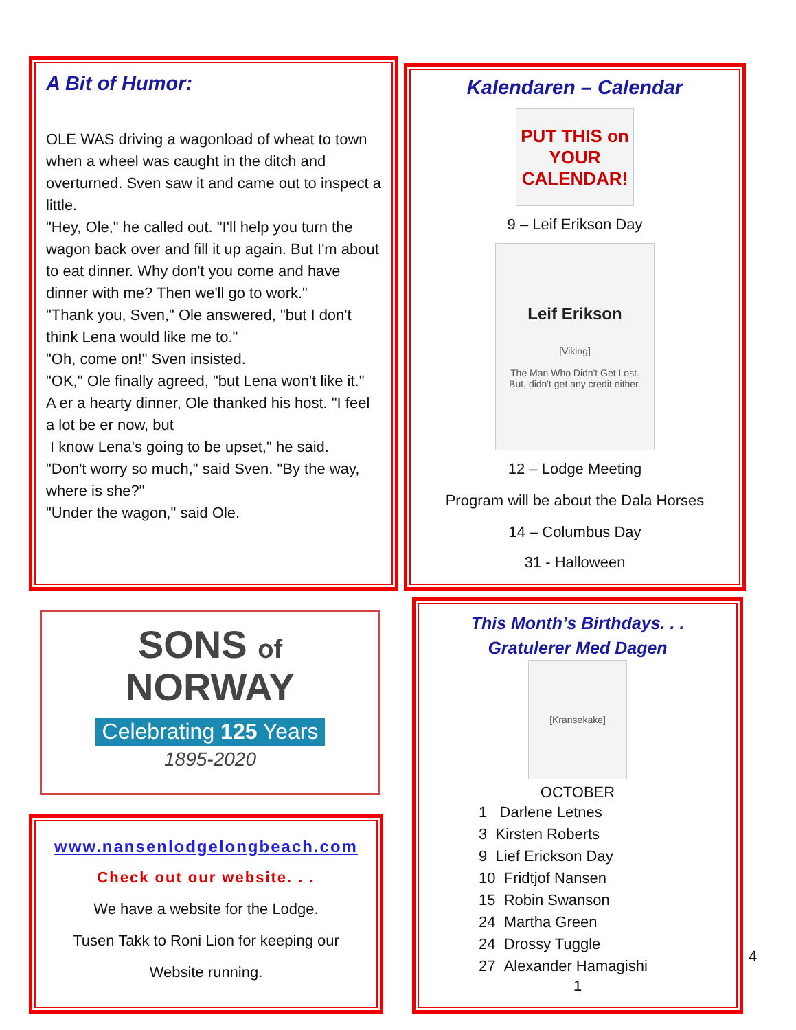A Bit of Humor:
OLE WAS driving a wagonload of wheat to town when a wheel was caught in the ditch and overturned. Sven saw it and came out to inspect a little.
"Hey, Ole," he called out. "I'll help you turn the wagon back over and fill it up again. But I'm about to eat dinner. Why don't you come and have dinner with me? Then we'll go to work."
"Thank you, Sven," Ole answered, "but I don't think Lena would like me to."
"Oh, come on!" Sven insisted.
"OK," Ole finally agreed, "but Lena won't like it."
A er a hearty dinner, Ole thanked his host. "I feel a lot be er now, but
I know Lena's going to be upset," he said.
"Don't worry so much," said Sven. "By the way, where is she?"
"Under the wagon," said Ole.
Kalendaren – Calendar
PUT THIS on YOUR CALENDAR!
9 – Leif Erikson Day
Leif Erikson
[Viking]
The Man Who Didn't Get Lost.
But, didn't get any credit either.
12 – Lodge Meeting
Program will be about the Dala Horses
14 – Columbus Day
31 - Halloween
SONS of
NORWAY
Celebrating 125 Years
1895-2020
www.nansenlodgelongbeach.com
Check out our website. . .
We have a website for the Lodge.
Tusen Takk to Roni Lion for keeping our
Website running.
This Month’s Birthdays. . .
Gratulerer Med Dagen
[Kransekake]
OCTOBER
1 Darlene Letnes
3 Kirsten Roberts
9 Lief Erickson Day
10 Fridtjof Nansen
15 Robin Swanson
24 Martha Green
24 Drossy Tuggle
27 Alexander Hamagishi
1
4